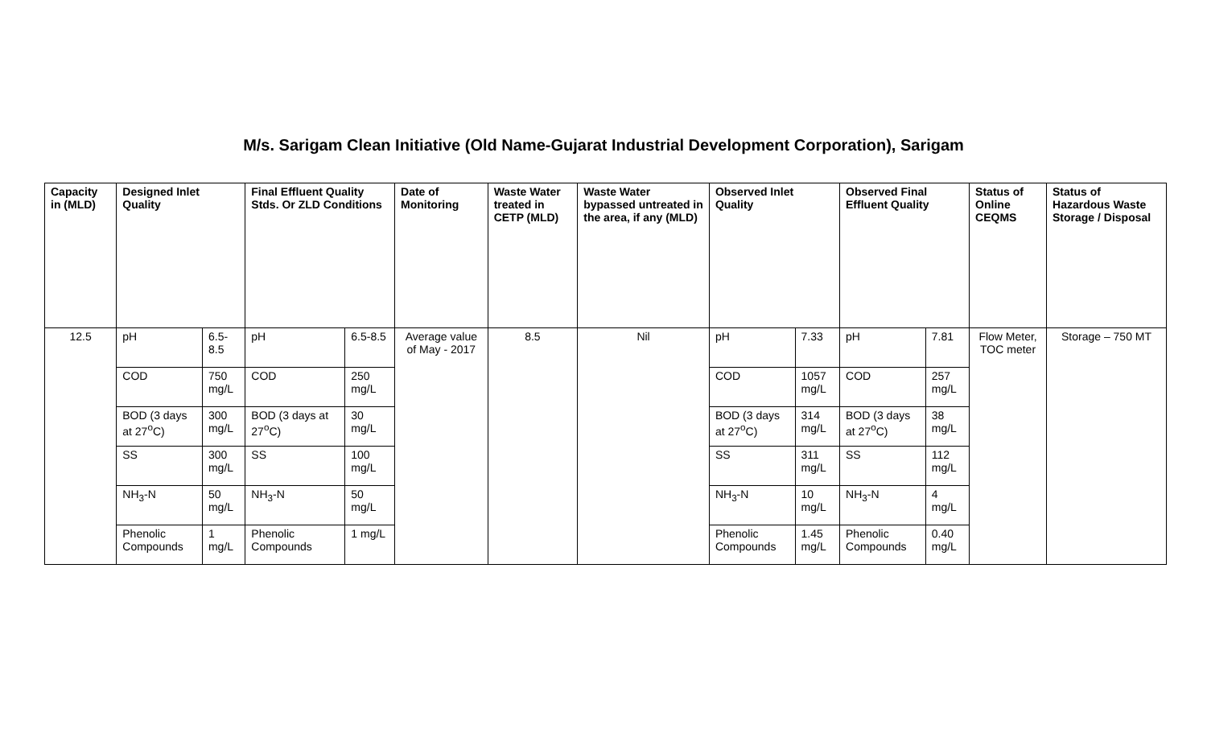M/s. Sarigam Clean Initiative (Old Name-Gujarat Industrial Development Corporation), Sarigam
| Capacity in (MLD) | Designed Inlet Quality | | Final Effluent Quality Stds. Or ZLD Conditions | | Date of Monitoring | Waste Water treated in CETP (MLD) | Waste Water bypassed untreated in the area, if any (MLD) | Observed Inlet Quality | | Observed Final Effluent Quality | | Status of Online CEQMS | Status of Hazardous Waste Storage / Disposal |
| --- | --- | --- | --- | --- | --- | --- | --- | --- | --- | --- | --- | --- | --- |
| 12.5 | pH | 6.5-8.5 | pH | 6.5-8.5 | Average value of May - 2017 | 8.5 | Nil | pH | 7.33 | pH | 7.81 | Flow Meter, TOC meter | Storage – 750 MT |
| | COD | 750 mg/L | COD | 250 mg/L | | | | COD | 1057 mg/L | COD | 257 mg/L | | |
| | BOD (3 days at 27<sup>o</sup>C) | 300 mg/L | BOD (3 days at 27<sup>o</sup>C) | 30 mg/L | | | | BOD (3 days at 27<sup>o</sup>C) | 314 mg/L | BOD (3 days at 27<sup>o</sup>C) | 38 mg/L | | |
| | SS | 300 mg/L | SS | 100 mg/L | | | | SS | 311 mg/L | SS | 112 mg/L | | |
| | NH<sub>3</sub>-N | 50 mg/L | NH<sub>3</sub>-N | 50 mg/L | | | | NH<sub>3</sub>-N | 10 mg/L | NH<sub>3</sub>-N | 4 mg/L | | |
| | Phenolic Compounds | 1 mg/L | Phenolic Compounds | 1 mg/L | | | | Phenolic Compounds | 1.45 mg/L | Phenolic Compounds | 0.40 mg/L | | |